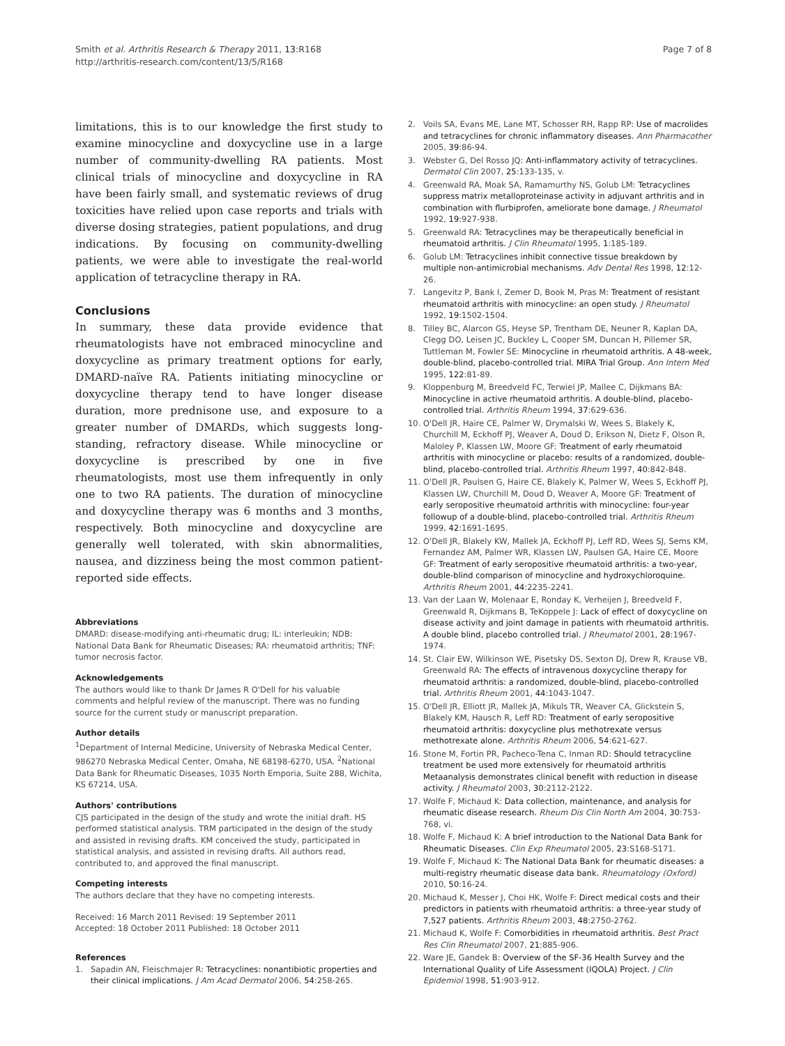Smith et al. Arthritis Research & Therapy 2011, 13:R168
http://arthritis-research.com/content/13/5/R168
Page 7 of 8
limitations, this is to our knowledge the first study to examine minocycline and doxycycline use in a large number of community-dwelling RA patients. Most clinical trials of minocycline and doxycycline in RA have been fairly small, and systematic reviews of drug toxicities have relied upon case reports and trials with diverse dosing strategies, patient populations, and drug indications. By focusing on community-dwelling patients, we were able to investigate the real-world application of tetracycline therapy in RA.
Conclusions
In summary, these data provide evidence that rheumatologists have not embraced minocycline and doxycycline as primary treatment options for early, DMARD-naïve RA. Patients initiating minocycline or doxycycline therapy tend to have longer disease duration, more prednisone use, and exposure to a greater number of DMARDs, which suggests long-standing, refractory disease. While minocycline or doxycycline is prescribed by one in five rheumatologists, most use them infrequently in only one to two RA patients. The duration of minocycline and doxycycline therapy was 6 months and 3 months, respectively. Both minocycline and doxycycline are generally well tolerated, with skin abnormalities, nausea, and dizziness being the most common patient-reported side effects.
Abbreviations
DMARD: disease-modifying anti-rheumatic drug; IL: interleukin; NDB: National Data Bank for Rheumatic Diseases; RA: rheumatoid arthritis; TNF: tumor necrosis factor.
Acknowledgements
The authors would like to thank Dr James R O'Dell for his valuable comments and helpful review of the manuscript. There was no funding source for the current study or manuscript preparation.
Author details
<sup>1</sup> Department of Internal Medicine, University of Nebraska Medical Center, 986270 Nebraska Medical Center, Omaha, NE 68198-6270, USA. <sup>2</sup>National Data Bank for Rheumatic Diseases, 1035 North Emporia, Suite 288, Wichita, KS 67214, USA.
Authors' contributions
CJS participated in the design of the study and wrote the initial draft. HS performed statistical analysis. TRM participated in the design of the study and assisted in revising drafts. KM conceived the study, participated in statistical analysis, and assisted in revising drafts. All authors read, contributed to, and approved the final manuscript.
Competing interests
The authors declare that they have no competing interests.
Received: 16 March 2011 Revised: 19 September 2011
Accepted: 18 October 2011 Published: 18 October 2011
References
1. Sapadin AN, Fleischmajer R: Tetracyclines: nonantibiotic properties and their clinical implications. J Am Acad Dermatol 2006, 54:258-265.
2. Voils SA, Evans ME, Lane MT, Schosser RH, Rapp RP: Use of macrolides and tetracyclines for chronic inflammatory diseases. Ann Pharmacother 2005, 39:86-94.
3. Webster G, Del Rosso JQ: Anti-inflammatory activity of tetracyclines. Dermatol Clin 2007, 25:133-135, v.
4. Greenwald RA, Moak SA, Ramamurthy NS, Golub LM: Tetracyclines suppress matrix metalloproteinase activity in adjuvant arthritis and in combination with flurbiprofen, ameliorate bone damage. J Rheumatol 1992, 19:927-938.
5. Greenwald RA: Tetracyclines may be therapeutically beneficial in rheumatoid arthritis. J Clin Rheumatol 1995, 1:185-189.
6. Golub LM: Tetracyclines inhibit connective tissue breakdown by multiple non-antimicrobial mechanisms. Adv Dental Res 1998, 12:12-26.
7. Langevitz P, Bank I, Zemer D, Book M, Pras M: Treatment of resistant rheumatoid arthritis with minocycline: an open study. J Rheumatol 1992, 19:1502-1504.
8. Tilley BC, Alarcon GS, Heyse SP, Trentham DE, Neuner R, Kaplan DA, Clegg DO, Leisen JC, Buckley L, Cooper SM, Duncan H, Pillemer SR, Tuttleman M, Fowler SE: Minocycline in rheumatoid arthritis. A 48-week, double-blind, placebo-controlled trial. MIRA Trial Group. Ann Intern Med 1995, 122:81-89.
9. Kloppenburg M, Breedveld FC, Terwiel JP, Mallee C, Dijkmans BA: Minocycline in active rheumatoid arthritis. A double-blind, placebo-controlled trial. Arthritis Rheum 1994, 37:629-636.
10. O'Dell JR, Haire CE, Palmer W, Drymalski W, Wees S, Blakely K, Churchill M, Eckhoff PJ, Weaver A, Doud D, Erikson N, Dietz F, Olson R, Maloley P, Klassen LW, Moore GF: Treatment of early rheumatoid arthritis with minocycline or placebo: results of a randomized, double-blind, placebo-controlled trial. Arthritis Rheum 1997, 40:842-848.
11. O'Dell JR, Paulsen G, Haire CE, Blakely K, Palmer W, Wees S, Eckhoff PJ, Klassen LW, Churchill M, Doud D, Weaver A, Moore GF: Treatment of early seropositive rheumatoid arthritis with minocycline: four-year followup of a double-blind, placebo-controlled trial. Arthritis Rheum 1999, 42:1691-1695.
12. O'Dell JR, Blakely KW, Mallek JA, Eckhoff PJ, Leff RD, Wees SJ, Sems KM, Fernandez AM, Palmer WR, Klassen LW, Paulsen GA, Haire CE, Moore GF: Treatment of early seropositive rheumatoid arthritis: a two-year, double-blind comparison of minocycline and hydroxychloroquine. Arthritis Rheum 2001, 44:2235-2241.
13. Van der Laan W, Molenaar E, Ronday K, Verheijen J, Breedveld F, Greenwald R, Dijkmans B, TeKoppele J: Lack of effect of doxycycline on disease activity and joint damage in patients with rheumatoid arthritis. A double blind, placebo controlled trial. J Rheumatol 2001, 28:1967-1974.
14. St. Clair EW, Wilkinson WE, Pisetsky DS, Sexton DJ, Drew R, Krause VB, Greenwald RA: The effects of intravenous doxycycline therapy for rheumatoid arthritis: a randomized, double-blind, placebo-controlled trial. Arthritis Rheum 2001, 44:1043-1047.
15. O'Dell JR, Elliott JR, Mallek JA, Mikuls TR, Weaver CA, Glickstein S, Blakely KM, Hausch R, Leff RD: Treatment of early seropositive rheumatoid arthritis: doxycycline plus methotrexate versus methotrexate alone. Arthritis Rheum 2006, 54:621-627.
16. Stone M, Fortin PR, Pacheco-Tena C, Inman RD: Should tetracycline treatment be used more extensively for rheumatoid arthritis Metaanalysis demonstrates clinical benefit with reduction in disease activity. J Rheumatol 2003, 30:2112-2122.
17. Wolfe F, Michaud K: Data collection, maintenance, and analysis for rheumatic disease research. Rheum Dis Clin North Am 2004, 30:753-768, vi.
18. Wolfe F, Michaud K: A brief introduction to the National Data Bank for Rheumatic Diseases. Clin Exp Rheumatol 2005, 23:S168-S171.
19. Wolfe F, Michaud K: The National Data Bank for rheumatic diseases: a multi-registry rheumatic disease data bank. Rheumatology (Oxford) 2010, 50:16-24.
20. Michaud K, Messer J, Choi HK, Wolfe F: Direct medical costs and their predictors in patients with rheumatoid arthritis: a three-year study of 7,527 patients. Arthritis Rheum 2003, 48:2750-2762.
21. Michaud K, Wolfe F: Comorbidities in rheumatoid arthritis. Best Pract Res Clin Rheumatol 2007, 21:885-906.
22. Ware JE, Gandek B: Overview of the SF-36 Health Survey and the International Quality of Life Assessment (IQOLA) Project. J Clin Epidemiol 1998, 51:903-912.